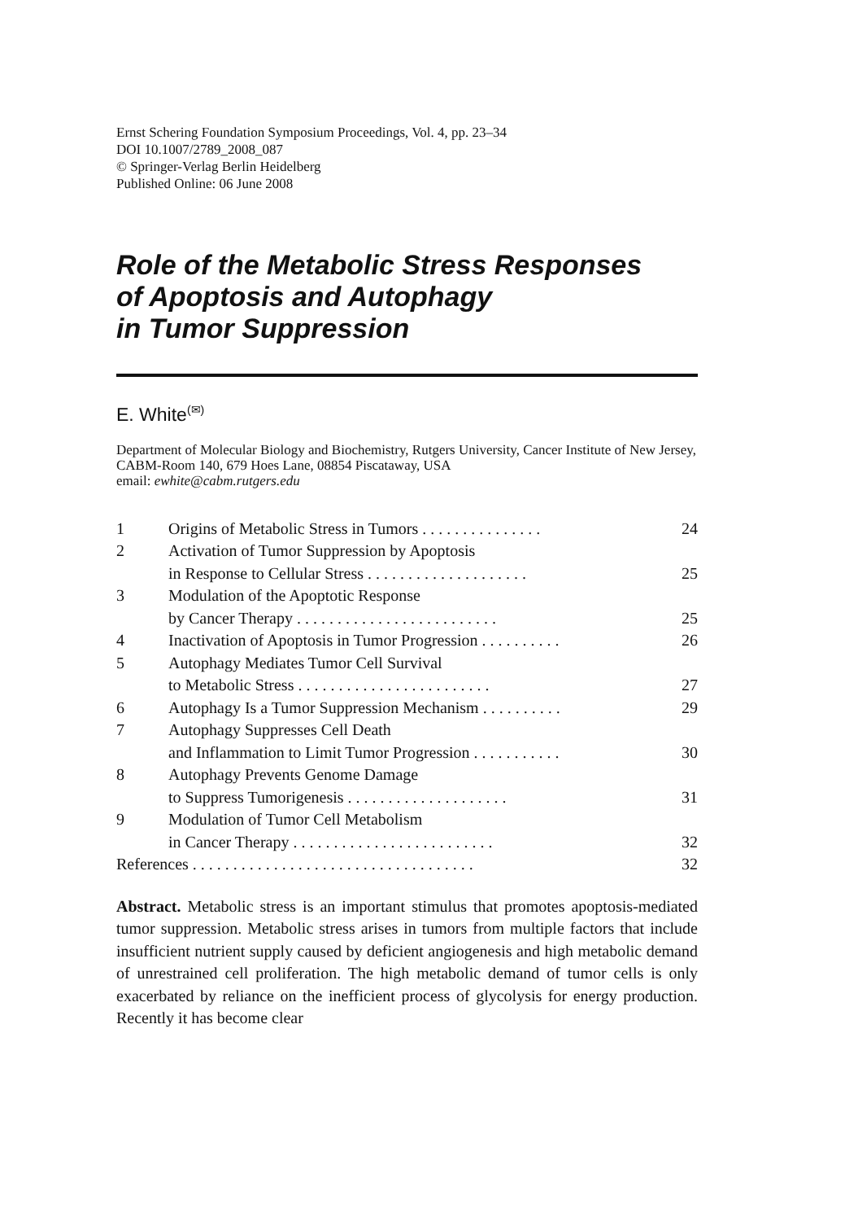Ernst Schering Foundation Symposium Proceedings, Vol. 4, pp. 23–34
DOI 10.1007/2789_2008_087
© Springer-Verlag Berlin Heidelberg
Published Online: 06 June 2008
Role of the Metabolic Stress Responses
of Apoptosis and Autophagy
in Tumor Suppression
E. White<sup>(✉)</sup>
Department of Molecular Biology and Biochemistry, Rutgers University, Cancer Institute of New Jersey, CABM-Room 140, 679 Hoes Lane, 08854 Piscataway, USA
email: ewhite@cabm.rutgers.edu
| 1 | Origins of Metabolic Stress in Tumors . . . . . . . . . . . . . . . | 24 |
| 2 | Activation of Tumor Suppression by Apoptosis in Response to Cellular Stress . . . . . . . . . . . . . . . . . . . . | 25 |
| 3 | Modulation of the Apoptotic Response by Cancer Therapy . . . . . . . . . . . . . . . . . . . . . . . . . | 25 |
| 4 | Inactivation of Apoptosis in Tumor Progression . . . . . . . . . . | 26 |
| 5 | Autophagy Mediates Tumor Cell Survival to Metabolic Stress . . . . . . . . . . . . . . . . . . . . . . . . | 27 |
| 6 | Autophagy Is a Tumor Suppression Mechanism . . . . . . . . . . | 29 |
| 7 | Autophagy Suppresses Cell Death and Inflammation to Limit Tumor Progression . . . . . . . . . . . | 30 |
| 8 | Autophagy Prevents Genome Damage to Suppress Tumorigenesis . . . . . . . . . . . . . . . . . . . . | 31 |
| 9 | Modulation of Tumor Cell Metabolism in Cancer Therapy . . . . . . . . . . . . . . . . . . . . . . . . . | 32 |
| References . . . . . . . . . . . . . . . . . . . . . . . . . . . . . . . . . . . | | 32 |
Abstract. Metabolic stress is an important stimulus that promotes apoptosis-mediated tumor suppression. Metabolic stress arises in tumors from multiple factors that include insufficient nutrient supply caused by deficient angiogenesis and high metabolic demand of unrestrained cell proliferation. The high metabolic demand of tumor cells is only exacerbated by reliance on the inefficient process of glycolysis for energy production. Recently it has become clear